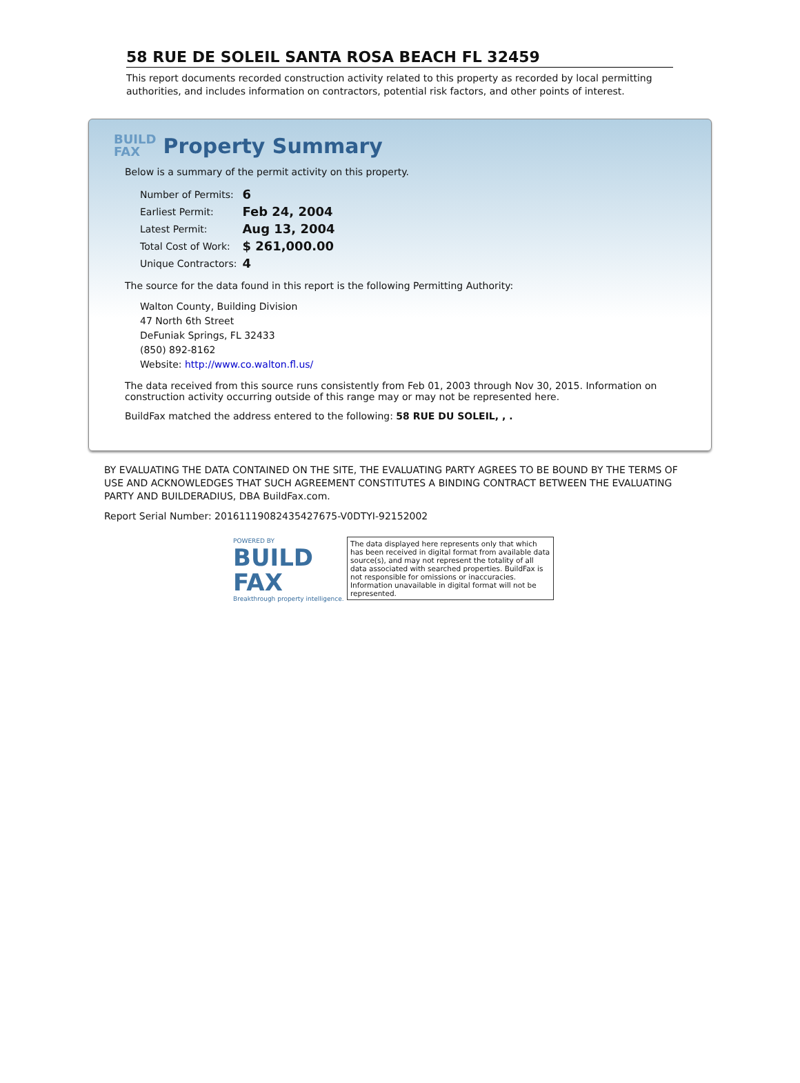58 RUE DE SOLEIL SANTA ROSA BEACH FL 32459
This report documents recorded construction activity related to this property as recorded by local permitting authorities, and includes information on contractors, potential risk factors, and other points of interest.
BUILD
FAX
Property Summary
Below is a summary of the permit activity on this property.
| Number of Permits: | 6 |
| Earliest Permit: | Feb 24, 2004 |
| Latest Permit: | Aug 13, 2004 |
| Total Cost of Work: | $ 261,000.00 |
| Unique Contractors: | 4 |
The source for the data found in this report is the following Permitting Authority:
Walton County, Building Division
47 North 6th Street
DeFuniak Springs, FL 32433
(850) 892-8162
Website: http://www.co.walton.fl.us/
The data received from this source runs consistently from Feb 01, 2003 through Nov 30, 2015. Information on construction activity occurring outside of this range may or may not be represented here.
BuildFax matched the address entered to the following: 58 RUE DU SOLEIL, , .
BY EVALUATING THE DATA CONTAINED ON THE SITE, THE EVALUATING PARTY AGREES TO BE BOUND BY THE TERMS OF USE AND ACKNOWLEDGES THAT SUCH AGREEMENT CONSTITUTES A BINDING CONTRACT BETWEEN THE EVALUATING PARTY AND BUILDERADIUS, DBA BuildFax.com.
Report Serial Number: 20161119082435427675-V0DTYI-92152002
POWERED BY
BUILD
FAX
Breakthrough property intelligence.
The data displayed here represents only that which has been received in digital format from available data source(s), and may not represent the totality of all data associated with searched properties. BuildFax is not responsible for omissions or inaccuracies. Information unavailable in digital format will not be represented.